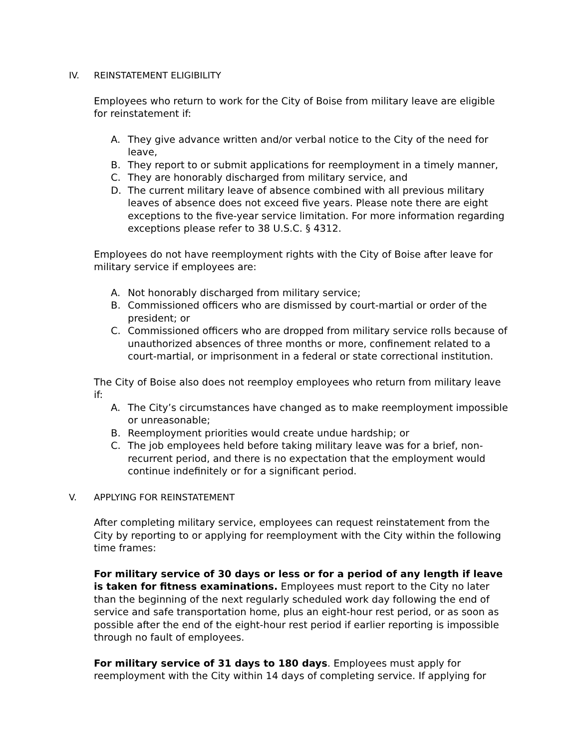IV. REINSTATEMENT ELIGIBILITY
Employees who return to work for the City of Boise from military leave are eligible for reinstatement if:
A. They give advance written and/or verbal notice to the City of the need for leave,
B. They report to or submit applications for reemployment in a timely manner,
C. They are honorably discharged from military service, and
D. The current military leave of absence combined with all previous military leaves of absence does not exceed five years. Please note there are eight exceptions to the five-year service limitation. For more information regarding exceptions please refer to 38 U.S.C. § 4312.
Employees do not have reemployment rights with the City of Boise after leave for military service if employees are:
A. Not honorably discharged from military service;
B. Commissioned officers who are dismissed by court-martial or order of the president; or
C. Commissioned officers who are dropped from military service rolls because of unauthorized absences of three months or more, confinement related to a court-martial, or imprisonment in a federal or state correctional institution.
The City of Boise also does not reemploy employees who return from military leave if:
A. The City’s circumstances have changed as to make reemployment impossible or unreasonable;
B. Reemployment priorities would create undue hardship; or
C. The job employees held before taking military leave was for a brief, non-recurrent period, and there is no expectation that the employment would continue indefinitely or for a significant period.
V. APPLYING FOR REINSTATEMENT
After completing military service, employees can request reinstatement from the City by reporting to or applying for reemployment with the City within the following time frames:
For military service of 30 days or less or for a period of any length if leave is taken for fitness examinations. Employees must report to the City no later than the beginning of the next regularly scheduled work day following the end of service and safe transportation home, plus an eight-hour rest period, or as soon as possible after the end of the eight-hour rest period if earlier reporting is impossible through no fault of employees.
For military service of 31 days to 180 days. Employees must apply for reemployment with the City within 14 days of completing service. If applying for